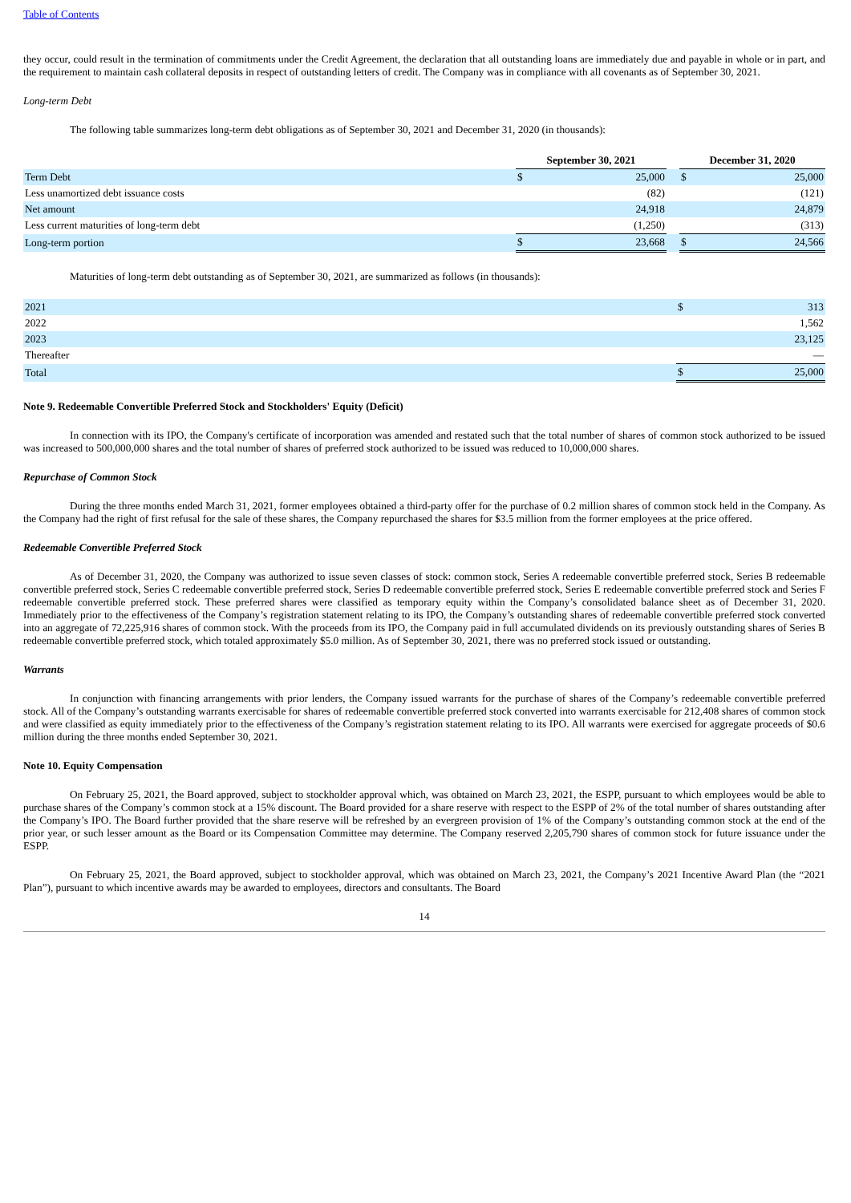Table of Contents
they occur, could result in the termination of commitments under the Credit Agreement, the declaration that all outstanding loans are immediately due and payable in whole or in part, and the requirement to maintain cash collateral deposits in respect of outstanding letters of credit. The Company was in compliance with all covenants as of September 30, 2021.
Long-term Debt
The following table summarizes long-term debt obligations as of September 30, 2021 and December 31, 2020 (in thousands):
| | September 30, 2021 | | | December 31, 2020 | |
| Term Debt | $ | 25,000 | | $ | 25,000 |
| Less unamortized debt issuance costs | | (82) | | | (121) |
| Net amount | | 24,918 | | | 24,879 |
| Less current maturities of long-term debt | | (1,250) | | | (313) |
| Long-term portion | $ | 23,668 | | $ | 24,566 |
Maturities of long-term debt outstanding as of September 30, 2021, are summarized as follows (in thousands):
| 2021 | $ | 313 |
| 2022 | | 1,562 |
| 2023 | | 23,125 |
| Thereafter | | — |
| Total | $ | 25,000 |
Note 9. Redeemable Convertible Preferred Stock and Stockholders' Equity (Deficit)
In connection with its IPO, the Company's certificate of incorporation was amended and restated such that the total number of shares of common stock authorized to be issued was increased to 500,000,000 shares and the total number of shares of preferred stock authorized to be issued was reduced to 10,000,000 shares.
Repurchase of Common Stock
During the three months ended March 31, 2021, former employees obtained a third-party offer for the purchase of 0.2 million shares of common stock held in the Company. As the Company had the right of first refusal for the sale of these shares, the Company repurchased the shares for $3.5 million from the former employees at the price offered.
Redeemable Convertible Preferred Stock
As of December 31, 2020, the Company was authorized to issue seven classes of stock: common stock, Series A redeemable convertible preferred stock, Series B redeemable convertible preferred stock, Series C redeemable convertible preferred stock, Series D redeemable convertible preferred stock, Series E redeemable convertible preferred stock and Series F redeemable convertible preferred stock. These preferred shares were classified as temporary equity within the Company’s consolidated balance sheet as of December 31, 2020. Immediately prior to the effectiveness of the Company’s registration statement relating to its IPO, the Company’s outstanding shares of redeemable convertible preferred stock converted into an aggregate of 72,225,916 shares of common stock. With the proceeds from its IPO, the Company paid in full accumulated dividends on its previously outstanding shares of Series B redeemable convertible preferred stock, which totaled approximately $5.0 million. As of September 30, 2021, there was no preferred stock issued or outstanding.
Warrants
In conjunction with financing arrangements with prior lenders, the Company issued warrants for the purchase of shares of the Company’s redeemable convertible preferred stock. All of the Company’s outstanding warrants exercisable for shares of redeemable convertible preferred stock converted into warrants exercisable for 212,408 shares of common stock and were classified as equity immediately prior to the effectiveness of the Company’s registration statement relating to its IPO. All warrants were exercised for aggregate proceeds of $0.6 million during the three months ended September 30, 2021.
Note 10. Equity Compensation
On February 25, 2021, the Board approved, subject to stockholder approval which, was obtained on March 23, 2021, the ESPP, pursuant to which employees would be able to purchase shares of the Company’s common stock at a 15% discount. The Board provided for a share reserve with respect to the ESPP of 2% of the total number of shares outstanding after the Company’s IPO. The Board further provided that the share reserve will be refreshed by an evergreen provision of 1% of the Company’s outstanding common stock at the end of the prior year, or such lesser amount as the Board or its Compensation Committee may determine. The Company reserved 2,205,790 shares of common stock for future issuance under the ESPP.
On February 25, 2021, the Board approved, subject to stockholder approval, which was obtained on March 23, 2021, the Company’s 2021 Incentive Award Plan (the “2021 Plan”), pursuant to which incentive awards may be awarded to employees, directors and consultants. The Board
14